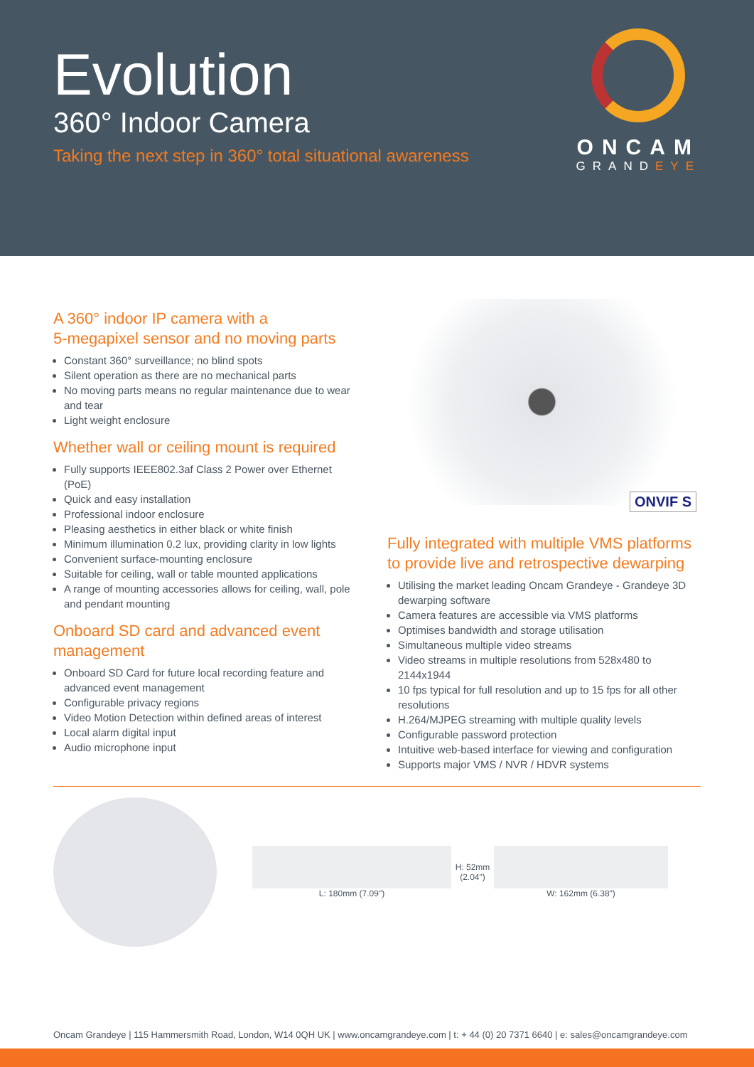Evolution
360° Indoor Camera
Taking the next step in 360° total situational awareness
ONCAM
GRANDEYE
A 360° indoor IP camera with a
5-megapixel sensor and no moving parts
Constant 360° surveillance; no blind spots
Silent operation as there are no mechanical parts
No moving parts means no regular maintenance due to wear and tear
Light weight enclosure
Whether wall or ceiling mount is required
Fully supports IEEE802.3af Class 2 Power over Ethernet (PoE)
Quick and easy installation
Professional indoor enclosure
Pleasing aesthetics in either black or white finish
Minimum illumination 0.2 lux, providing clarity in low lights
Convenient surface-mounting enclosure
Suitable for ceiling, wall or table mounted applications
A range of mounting accessories allows for ceiling, wall, pole and pendant mounting
Onboard SD card and advanced event management
Onboard SD Card for future local recording feature and advanced event management
Configurable privacy regions
Video Motion Detection within defined areas of interest
Local alarm digital input
Audio microphone input
ONVIF S
Fully integrated with multiple VMS platforms to provide live and retrospective dewarping
Utilising the market leading Oncam Grandeye - Grandeye 3D dewarping software
Camera features are accessible via VMS platforms
Optimises bandwidth and storage utilisation
Simultaneous multiple video streams
Video streams in multiple resolutions from 528x480 to 2144x1944
10 fps typical for full resolution and up to 15 fps for all other resolutions
H.264/MJPEG streaming with multiple quality levels
Configurable password protection
Intuitive web-based interface for viewing and configuration
Supports major VMS / NVR / HDVR systems
L: 180mm (7.09")
H: 52mm (2.04")
W: 162mm (6.38")
Oncam Grandeye | 115 Hammersmith Road, London, W14 0QH UK | www.oncamgrandeye.com | t: + 44 (0) 20 7371 6640 | e: sales@oncamgrandeye.com